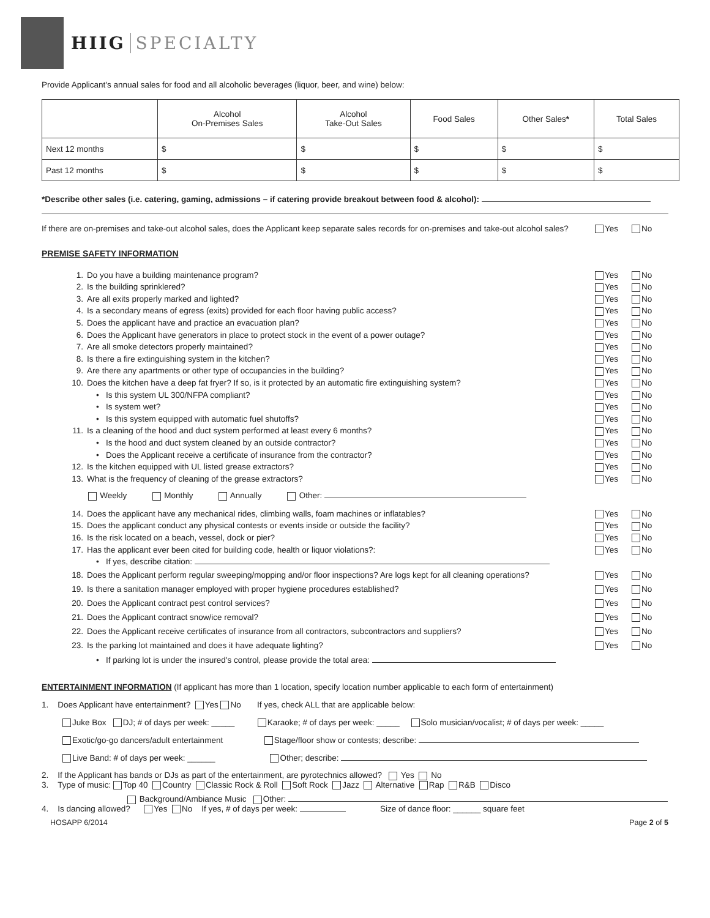HIIG SPECIALTY
Provide Applicant's annual sales for food and all alcoholic beverages (liquor, beer, and wine) below:
| | Alcohol On-Premises Sales | Alcohol Take-Out Sales | Food Sales | Other Sales * | Total Sales |
| --- | --- | --- | --- | --- | --- |
| Next 12 months | $ | $ | $ | $ | $ |
| Past 12 months | $ | $ | $ | $ | $ |
*Describe other sales (i.e. catering, gaming, admissions – if catering provide breakout between food & alcohol):
If there are on-premises and take-out alcohol sales, does the Applicant keep separate sales records for on-premises and take-out alcohol sales?
Yes No
PREMISE SAFETY INFORMATION
1. Do you have a building maintenance program?
Yes No
2. Is the building sprinklered? Yes No
3. Are all exits properly marked and lighted?
Yes No
4. Is a secondary means of egress (exits) provided for each floor having public access?
Yes No
5. Does the applicant have and practice an evacuation plan?
Yes No
6. Does the Applicant have generators in place to protect stock in the event of a power outage?
Yes No
7. Are all smoke detectors properly maintained?
Yes No
8. Is there a fire extinguishing system in the kitchen?
Yes No
9. Are there any apartments or other type of occupancies in the building?
Yes No
10. Does the kitchen have a deep fat fryer? If so, is it protected by an automatic fire extinguishing system?
Yes No
• Is this system UL 300/NFPA compliant?
Yes No
• Is system wet? Yes No
• Is this system equipped with automatic fuel shutoffs?
Yes No
11. Is a cleaning of the hood and duct system performed at least every 6 months?
Yes No
• Is the hood and duct system cleaned by an outside contractor?
Yes No
• Does the Applicant receive a certificate of insurance from the contractor?
Yes No
12. Is the kitchen equipped with UL listed grease extractors?
Yes No
13. What is the frequency of cleaning of the grease extractors?
Yes No
Weekly Monthly Annually Other:
14. Does the applicant have any mechanical rides, climbing walls, foam machines or inflatables?
Yes No
15. Does the applicant conduct any physical contests or events inside or outside the facility?
Yes No
16. Is the risk located on a beach, vessel, dock or pier?
Yes No
17. Has the applicant ever been cited for building code, health or liquor violations?:
Yes No
• If yes, describe citation:
18. Does the Applicant perform regular sweeping/mopping and/or floor inspections? Are logs kept for all cleaning operations?
Yes No
19. Is there a sanitation manager employed with proper hygiene procedures established?
Yes No
20. Does the Applicant contract pest control services?
Yes No
21. Does the Applicant contract snow/ice removal?
Yes No
22. Does the Applicant receive certificates of insurance from all contractors, subcontractors and suppliers?
Yes No
23. Is the parking lot maintained and does it have adequate lighting?
Yes No
• If parking lot is under the insured's control, please provide the total area:
ENTERTAINMENT INFORMATION (If applicant has more than 1 location, specify location number applicable to each form of entertainment)
1. Does Applicant have entertainment? Yes No If yes, check ALL that are applicable below:
Juke Box DJ; # of days per week: _____ Karaoke; # of days per week: _____ Solo musician/vocalist; # of days per week: _____
Exotic/go-go dancers/adult entertainment Stage/floor show or contests; describe:
Live Band: # of days per week: ______ Other; describe:
2. If the Applicant has bands or DJs as part of the entertainment, are pyrotechnics allowed? Yes No
3. Type of music: Top 40 Country Classic Rock & Roll Soft Rock Jazz Alternative Rap R&B Disco
Background/Ambiance Music Other:
4. Is dancing allowed? Yes No If yes, # of days per week: Size of dance floor: ______ square feet
HOSAPP 6/2014 Page 2 of 5